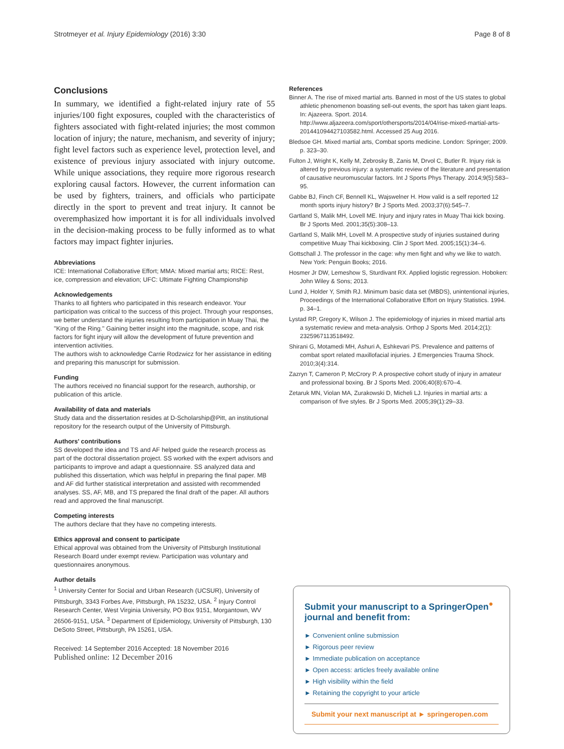Strotmeyer et al. Injury Epidemiology (2016) 3:30 Page 8 of 8
Conclusions
In summary, we identified a fight-related injury rate of 55 injuries/100 fight exposures, coupled with the characteristics of fighters associated with fight-related injuries; the most common location of injury; the nature, mechanism, and severity of injury; fight level factors such as experience level, protection level, and existence of previous injury associated with injury outcome. While unique associations, they require more rigorous research exploring causal factors. However, the current information can be used by fighters, trainers, and officials who participate directly in the sport to prevent and treat injury. It cannot be overemphasized how important it is for all individuals involved in the decision-making process to be fully informed as to what factors may impact fighter injuries.
Abbreviations
ICE: International Collaborative Effort; MMA: Mixed martial arts; RICE: Rest, ice, compression and elevation; UFC: Ultimate Fighting Championship
Acknowledgements
Thanks to all fighters who participated in this research endeavor. Your participation was critical to the success of this project. Through your responses, we better understand the injuries resulting from participation in Muay Thai, the "King of the Ring." Gaining better insight into the magnitude, scope, and risk factors for fight injury will allow the development of future prevention and intervention activities.
The authors wish to acknowledge Carrie Rodzwicz for her assistance in editing and preparing this manuscript for submission.
Funding
The authors received no financial support for the research, authorship, or publication of this article.
Availability of data and materials
Study data and the dissertation resides at D-Scholarship@Pitt, an institutional repository for the research output of the University of Pittsburgh.
Authors' contributions
SS developed the idea and TS and AF helped guide the research process as part of the doctoral dissertation project. SS worked with the expert advisors and participants to improve and adapt a questionnaire. SS analyzed data and published this dissertation, which was helpful in preparing the final paper. MB and AF did further statistical interpretation and assisted with recommended analyses. SS, AF, MB, and TS prepared the final draft of the paper. All authors read and approved the final manuscript.
Competing interests
The authors declare that they have no competing interests.
Ethics approval and consent to participate
Ethical approval was obtained from the University of Pittsburgh Institutional Research Board under exempt review. Participation was voluntary and questionnaires anonymous.
Author details
<sup>1</sup> University Center for Social and Urban Research (UCSUR), University of Pittsburgh, 3343 Forbes Ave, Pittsburgh, PA 15232, USA. <sup>2</sup> Injury Control Research Center, West Virginia University, PO Box 9151, Morgantown, WV 26506-9151, USA. <sup>3</sup> Department of Epidemiology, University of Pittsburgh, 130 DeSoto Street, Pittsburgh, PA 15261, USA.
Received: 14 September 2016 Accepted: 18 November 2016
Published online: 12 December 2016
References
Binner A. The rise of mixed martial arts. Banned in most of the US states to global athletic phenomenon boasting sell-out events, the sport has taken giant leaps. In: Ajazeera. Sport. 2014. http://www.aljazeera.com/sport/othersports/2014/04/rise-mixed-martial-arts-201441094427103582.html. Accessed 25 Aug 2016.
Bledsoe GH. Mixed martial arts, Combat sports medicine. London: Springer; 2009. p. 323–30.
Fulton J, Wright K, Kelly M, Zebrosky B, Zanis M, Drvol C, Butler R. Injury risk is altered by previous injury: a systematic review of the literature and presentation of causative neuromuscular factors. Int J Sports Phys Therapy. 2014;9(5):583–95.
Gabbe BJ, Finch CF, Bennell KL, Wajswelner H. How valid is a self reported 12 month sports injury history? Br J Sports Med. 2003;37(6):545–7.
Gartland S, Malik MH, Lovell ME. Injury and injury rates in Muay Thai kick boxing. Br J Sports Med. 2001;35(5):308–13.
Gartland S, Malik MH, Lovell M. A prospective study of injuries sustained during competitive Muay Thai kickboxing. Clin J Sport Med. 2005;15(1):34–6.
Gottschall J. The professor in the cage: why men fight and why we like to watch. New York: Penguin Books; 2016.
Hosmer Jr DW, Lemeshow S, Sturdivant RX. Applied logistic regression. Hoboken: John Wiley & Sons; 2013.
Lund J, Holder Y, Smith RJ. Minimum basic data set (MBDS), unintentional injuries, Proceedings of the International Collaborative Effort on Injury Statistics. 1994. p. 34–1.
Lystad RP, Gregory K, Wilson J. The epidemiology of injuries in mixed martial arts a systematic review and meta-analysis. Orthop J Sports Med. 2014;2(1): 2325967113518492.
Shirani G, Motamedi MH, Ashuri A, Eshkevari PS. Prevalence and patterns of combat sport related maxillofacial injuries. J Emergencies Trauma Shock. 2010;3(4):314.
Zazryn T, Cameron P, McCrory P. A prospective cohort study of injury in amateur and professional boxing. Br J Sports Med. 2006;40(8):670–4.
Zetaruk MN, Violan MA, Zurakowski D, Micheli LJ. Injuries in martial arts: a comparison of five styles. Br J Sports Med. 2005;39(1):29–33.
Submit your manuscript to a SpringerOpen<sup>●</sup> journal and benefit from:
► Convenient online submission
► Rigorous peer review
► Immediate publication on acceptance
► Open access: articles freely available online
► High visibility within the field
► Retaining the copyright to your article
Submit your next manuscript at ► springeropen.com